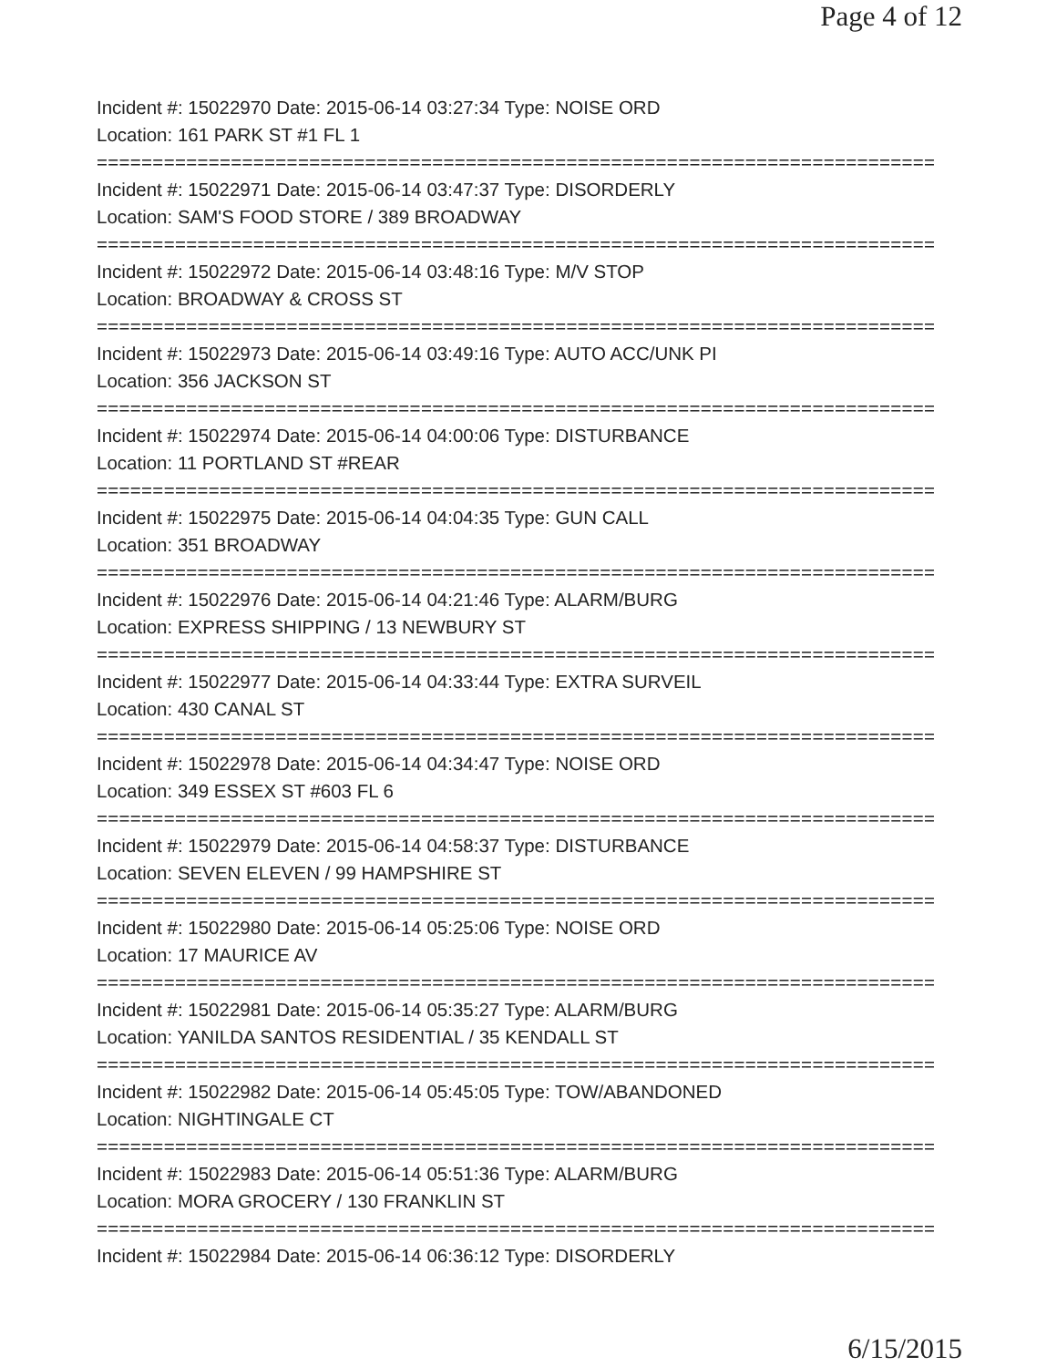Page 4 of 12
Incident #: 15022970 Date: 2015-06-14 03:27:34 Type: NOISE ORD
Location: 161 PARK ST #1 FL 1
===========================================================================
Incident #: 15022971 Date: 2015-06-14 03:47:37 Type: DISORDERLY
Location: SAM'S FOOD STORE / 389 BROADWAY
===========================================================================
Incident #: 15022972 Date: 2015-06-14 03:48:16 Type: M/V STOP
Location: BROADWAY & CROSS ST
===========================================================================
Incident #: 15022973 Date: 2015-06-14 03:49:16 Type: AUTO ACC/UNK PI
Location: 356 JACKSON ST
===========================================================================
Incident #: 15022974 Date: 2015-06-14 04:00:06 Type: DISTURBANCE
Location: 11 PORTLAND ST #REAR
===========================================================================
Incident #: 15022975 Date: 2015-06-14 04:04:35 Type: GUN CALL
Location: 351 BROADWAY
===========================================================================
Incident #: 15022976 Date: 2015-06-14 04:21:46 Type: ALARM/BURG
Location: EXPRESS SHIPPING / 13 NEWBURY ST
===========================================================================
Incident #: 15022977 Date: 2015-06-14 04:33:44 Type: EXTRA SURVEIL
Location: 430 CANAL ST
===========================================================================
Incident #: 15022978 Date: 2015-06-14 04:34:47 Type: NOISE ORD
Location: 349 ESSEX ST #603 FL 6
===========================================================================
Incident #: 15022979 Date: 2015-06-14 04:58:37 Type: DISTURBANCE
Location: SEVEN ELEVEN / 99 HAMPSHIRE ST
===========================================================================
Incident #: 15022980 Date: 2015-06-14 05:25:06 Type: NOISE ORD
Location: 17 MAURICE AV
===========================================================================
Incident #: 15022981 Date: 2015-06-14 05:35:27 Type: ALARM/BURG
Location: YANILDA SANTOS RESIDENTIAL / 35 KENDALL ST
===========================================================================
Incident #: 15022982 Date: 2015-06-14 05:45:05 Type: TOW/ABANDONED
Location: NIGHTINGALE CT
===========================================================================
Incident #: 15022983 Date: 2015-06-14 05:51:36 Type: ALARM/BURG
Location: MORA GROCERY / 130 FRANKLIN ST
===========================================================================
Incident #: 15022984 Date: 2015-06-14 06:36:12 Type: DISORDERLY
6/15/2015